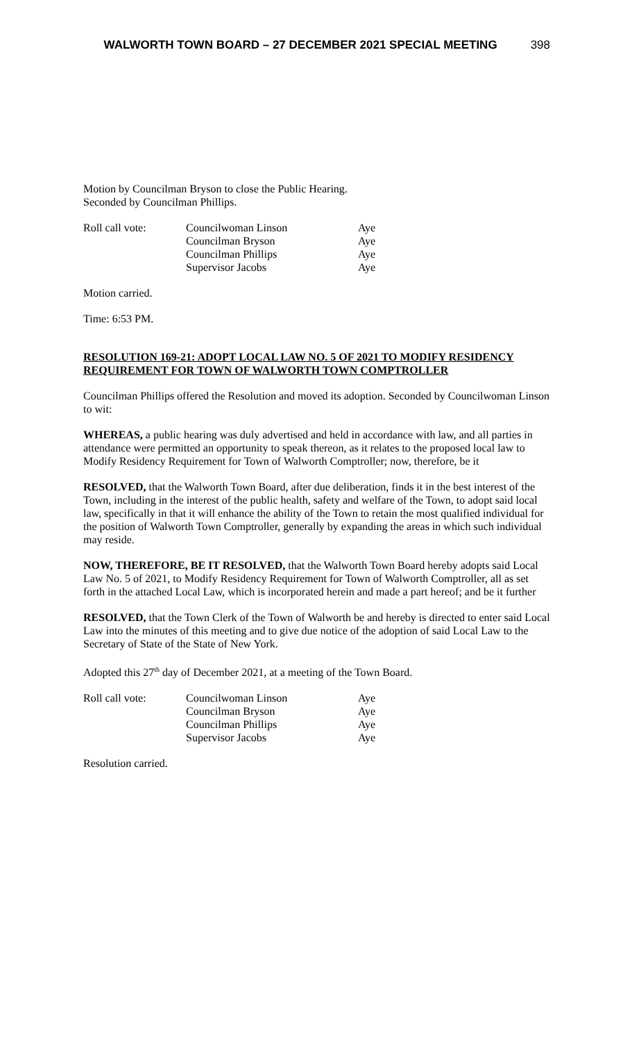WALWORTH TOWN BOARD – 27 DECEMBER 2021 SPECIAL MEETING 398
Motion by Councilman Bryson to close the Public Hearing.
Seconded by Councilman Phillips.
| Roll call vote: | Councilwoman Linson | Aye |
| | Councilman Bryson | Aye |
| | Councilman Phillips | Aye |
| | Supervisor Jacobs | Aye |
Motion carried.
Time: 6:53 PM.
RESOLUTION 169-21: ADOPT LOCAL LAW NO. 5 OF 2021 TO MODIFY RESIDENCY REQUIREMENT FOR TOWN OF WALWORTH TOWN COMPTROLLER
Councilman Phillips offered the Resolution and moved its adoption. Seconded by Councilwoman Linson to wit:
WHEREAS, a public hearing was duly advertised and held in accordance with law, and all parties in attendance were permitted an opportunity to speak thereon, as it relates to the proposed local law to Modify Residency Requirement for Town of Walworth Comptroller; now, therefore, be it
RESOLVED, that the Walworth Town Board, after due deliberation, finds it in the best interest of the Town, including in the interest of the public health, safety and welfare of the Town, to adopt said local law, specifically in that it will enhance the ability of the Town to retain the most qualified individual for the position of Walworth Town Comptroller, generally by expanding the areas in which such individual may reside.
NOW, THEREFORE, BE IT RESOLVED, that the Walworth Town Board hereby adopts said Local Law No. 5 of 2021, to Modify Residency Requirement for Town of Walworth Comptroller, all as set forth in the attached Local Law, which is incorporated herein and made a part hereof; and be it further
RESOLVED, that the Town Clerk of the Town of Walworth be and hereby is directed to enter said Local Law into the minutes of this meeting and to give due notice of the adoption of said Local Law to the Secretary of State of the State of New York.
Adopted this 27<sup>th</sup> day of December 2021, at a meeting of the Town Board.
| Roll call vote: | Councilwoman Linson | Aye |
| | Councilman Bryson | Aye |
| | Councilman Phillips | Aye |
| | Supervisor Jacobs | Aye |
Resolution carried.